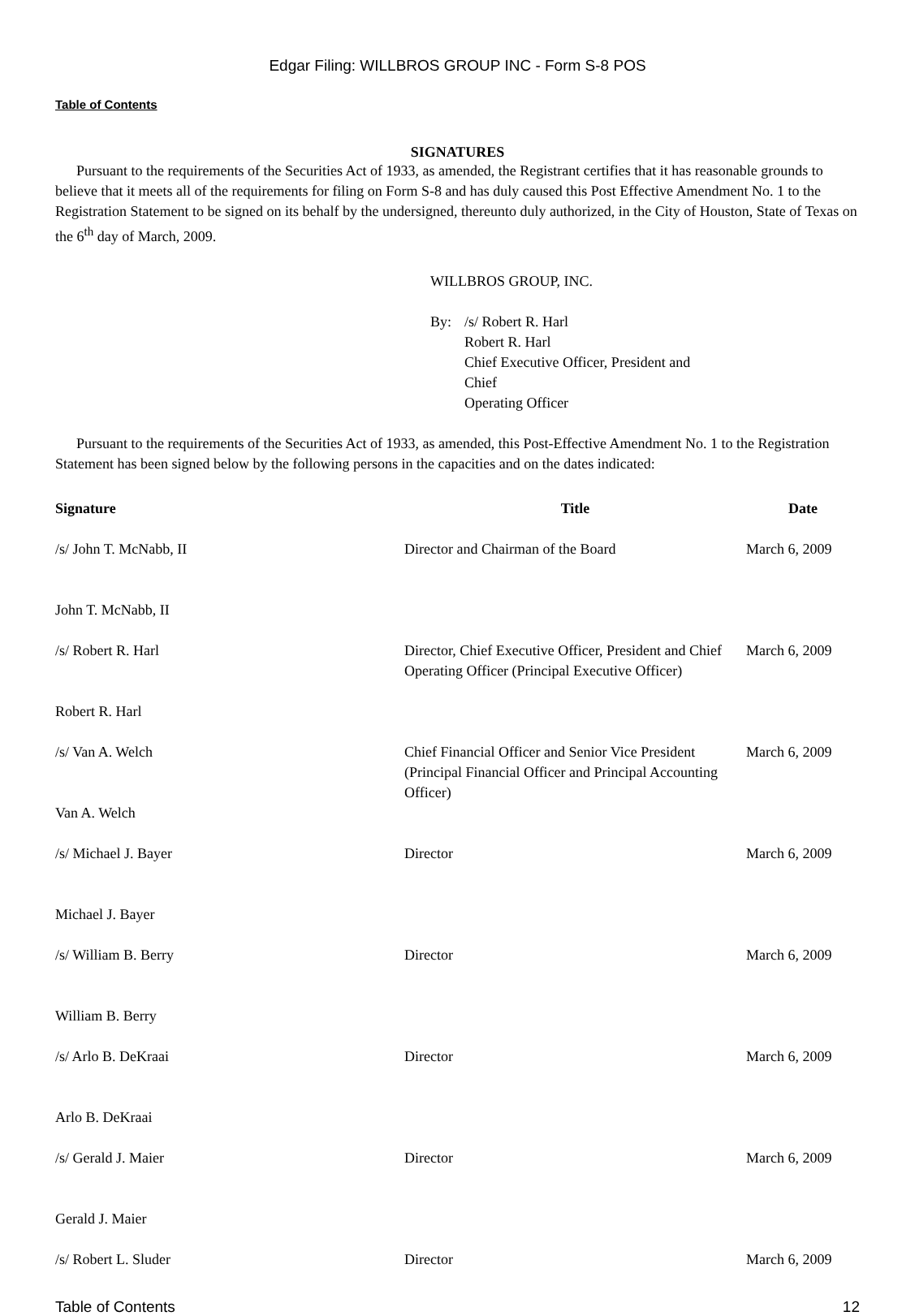Edgar Filing: WILLBROS GROUP INC - Form S-8 POS
Table of Contents
SIGNATURES
Pursuant to the requirements of the Securities Act of 1933, as amended, the Registrant certifies that it has reasonable grounds to believe that it meets all of the requirements for filing on Form S-8 and has duly caused this Post Effective Amendment No. 1 to the Registration Statement to be signed on its behalf by the undersigned, thereunto duly authorized, in the City of Houston, State of Texas on the 6<sup>th</sup> day of March, 2009.
WILLBROS GROUP, INC.
By: /s/ Robert R. Harl
Robert R. Harl
Chief Executive Officer, President and
Chief
Operating Officer
Pursuant to the requirements of the Securities Act of 1933, as amended, this Post-Effective Amendment No. 1 to the Registration Statement has been signed below by the following persons in the capacities and on the dates indicated:
| Signature | Title | Date |
| --- | --- | --- |
| /s/ John T. McNabb, II John T. McNabb, II | Director and Chairman of the Board | March 6, 2009 |
| /s/ Robert R. Harl Robert R. Harl | Director, Chief Executive Officer, President and Chief Operating Officer (Principal Executive Officer) | March 6, 2009 |
| /s/ Van A. Welch Van A. Welch | Chief Financial Officer and Senior Vice President (Principal Financial Officer and Principal Accounting Officer) | March 6, 2009 |
| /s/ Michael J. Bayer Michael J. Bayer | Director | March 6, 2009 |
| /s/ William B. Berry William B. Berry | Director | March 6, 2009 |
| /s/ Arlo B. DeKraai Arlo B. DeKraai | Director | March 6, 2009 |
| /s/ Gerald J. Maier Gerald J. Maier | Director | March 6, 2009 |
| /s/ Robert L. Sluder | Director | March 6, 2009 |
Table of Contents 12